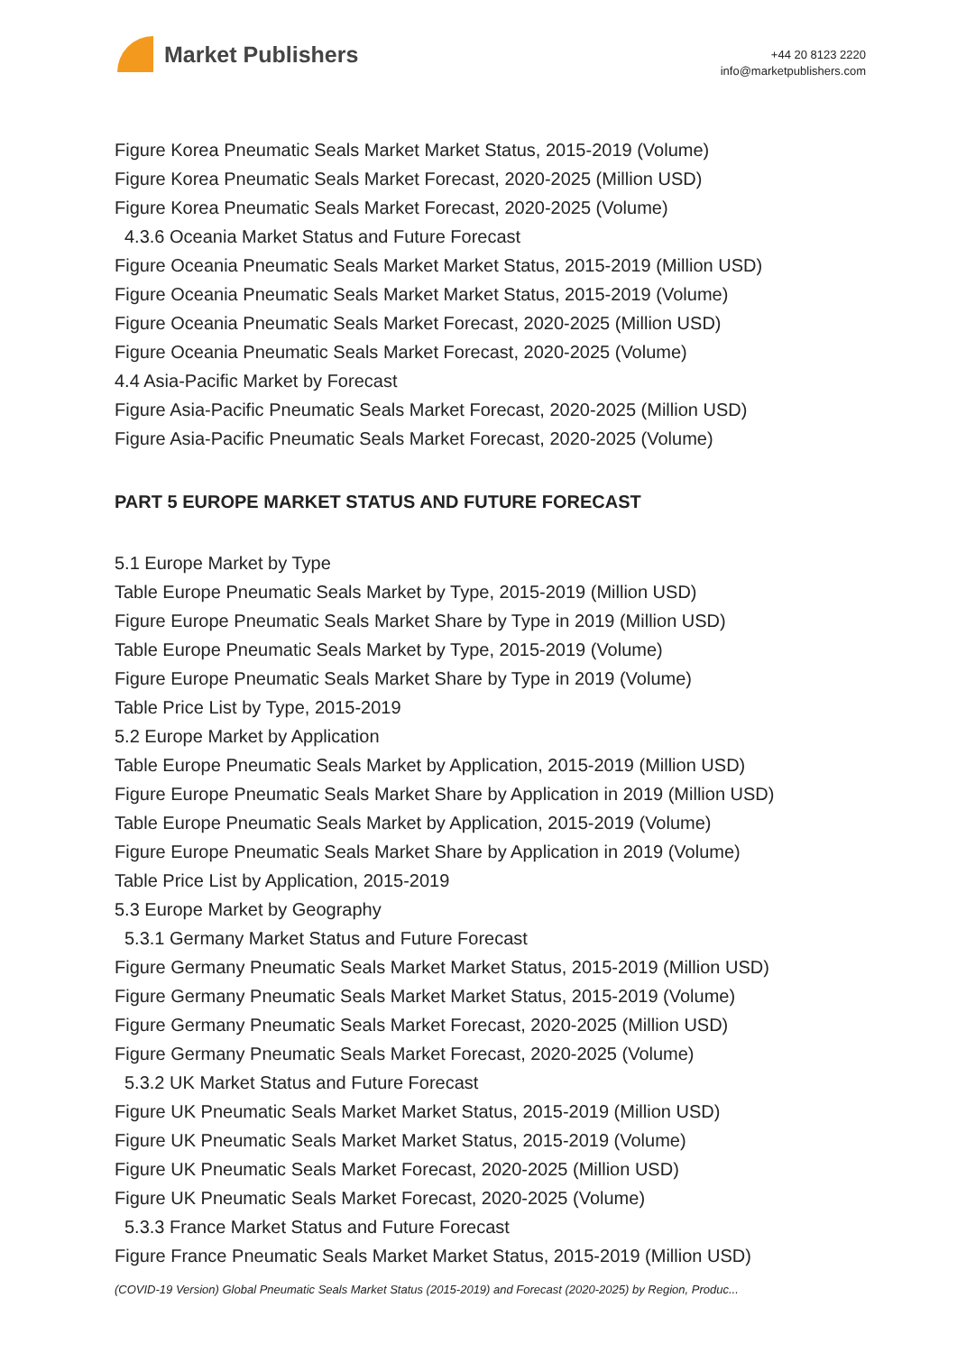Market Publishers
+44 20 8123 2220
info@marketpublishers.com
Figure Korea Pneumatic Seals Market Market Status, 2015-2019 (Volume)
Figure Korea Pneumatic Seals Market Forecast, 2020-2025 (Million USD)
Figure Korea Pneumatic Seals Market Forecast, 2020-2025 (Volume)
4.3.6 Oceania Market Status and Future Forecast
Figure Oceania Pneumatic Seals Market Market Status, 2015-2019 (Million USD)
Figure Oceania Pneumatic Seals Market Market Status, 2015-2019 (Volume)
Figure Oceania Pneumatic Seals Market Forecast, 2020-2025 (Million USD)
Figure Oceania Pneumatic Seals Market Forecast, 2020-2025 (Volume)
4.4 Asia-Pacific Market by Forecast
Figure Asia-Pacific Pneumatic Seals Market Forecast, 2020-2025 (Million USD)
Figure Asia-Pacific Pneumatic Seals Market Forecast, 2020-2025 (Volume)
PART 5 EUROPE MARKET STATUS AND FUTURE FORECAST
5.1 Europe Market by Type
Table Europe Pneumatic Seals Market by Type, 2015-2019 (Million USD)
Figure Europe Pneumatic Seals Market Share by Type in 2019 (Million USD)
Table Europe Pneumatic Seals Market by Type, 2015-2019 (Volume)
Figure Europe Pneumatic Seals Market Share by Type in 2019 (Volume)
Table Price List by Type, 2015-2019
5.2 Europe Market by Application
Table Europe Pneumatic Seals Market by Application, 2015-2019 (Million USD)
Figure Europe Pneumatic Seals Market Share by Application in 2019 (Million USD)
Table Europe Pneumatic Seals Market by Application, 2015-2019 (Volume)
Figure Europe Pneumatic Seals Market Share by Application in 2019 (Volume)
Table Price List by Application, 2015-2019
5.3 Europe Market by Geography
5.3.1 Germany Market Status and Future Forecast
Figure Germany Pneumatic Seals Market Market Status, 2015-2019 (Million USD)
Figure Germany Pneumatic Seals Market Market Status, 2015-2019 (Volume)
Figure Germany Pneumatic Seals Market Forecast, 2020-2025 (Million USD)
Figure Germany Pneumatic Seals Market Forecast, 2020-2025 (Volume)
5.3.2 UK Market Status and Future Forecast
Figure UK Pneumatic Seals Market Market Status, 2015-2019 (Million USD)
Figure UK Pneumatic Seals Market Market Status, 2015-2019 (Volume)
Figure UK Pneumatic Seals Market Forecast, 2020-2025 (Million USD)
Figure UK Pneumatic Seals Market Forecast, 2020-2025 (Volume)
5.3.3 France Market Status and Future Forecast
Figure France Pneumatic Seals Market Market Status, 2015-2019 (Million USD)
(COVID-19 Version) Global Pneumatic Seals Market Status (2015-2019) and Forecast (2020-2025) by Region, Produc...